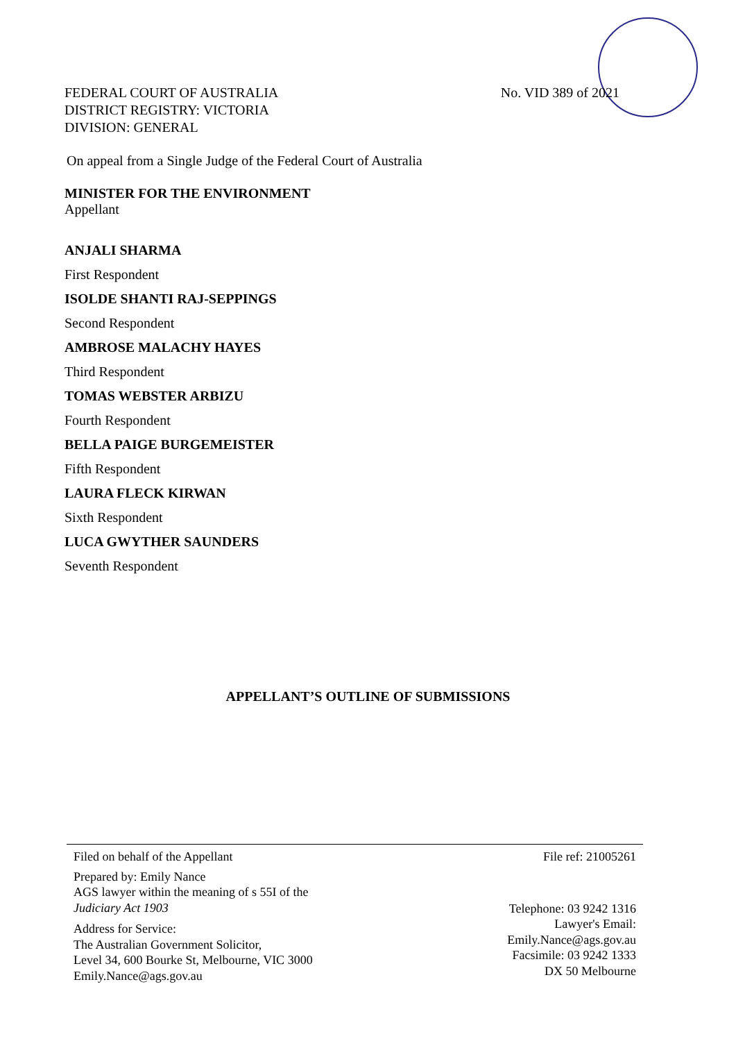FEDERAL COURT OF AUSTRALIA
DISTRICT REGISTRY: VICTORIA
DIVISION: GENERAL
No. VID 389 of 2021
On appeal from a Single Judge of the Federal Court of Australia
MINISTER FOR THE ENVIRONMENT
Appellant
ANJALI SHARMA
First Respondent
ISOLDE SHANTI RAJ-SEPPINGS
Second Respondent
AMBROSE MALACHY HAYES
Third Respondent
TOMAS WEBSTER ARBIZU
Fourth Respondent
BELLA PAIGE BURGEMEISTER
Fifth Respondent
LAURA FLECK KIRWAN
Sixth Respondent
LUCA GWYTHER SAUNDERS
Seventh Respondent
APPELLANT’S OUTLINE OF SUBMISSIONS
Filed on behalf of the Appellant
Prepared by: Emily Nance
AGS lawyer within the meaning of s 55I of the
Judiciary Act 1903
Address for Service:
The Australian Government Solicitor,
Level 34, 600 Bourke St, Melbourne, VIC 3000
Emily.Nance@ags.gov.au
File ref: 21005261
Telephone: 03 9242 1316
Lawyer's Email:
Emily.Nance@ags.gov.au
Facsimile: 03 9242 1333
DX 50 Melbourne